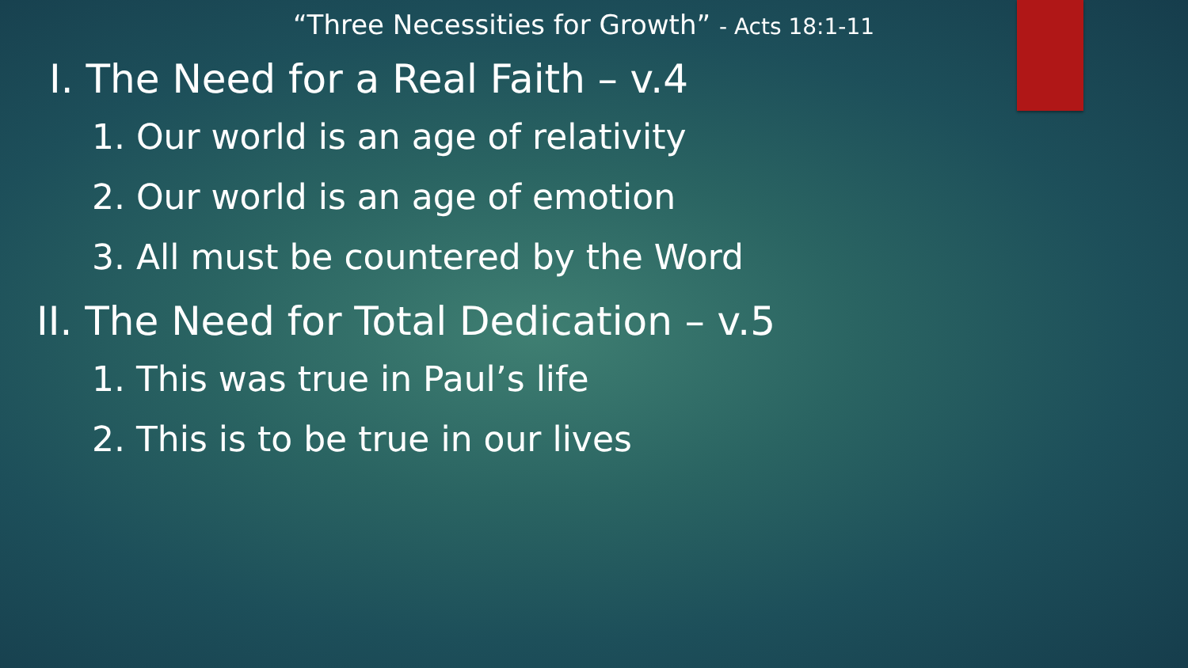“Three Necessities for Growth” - Acts 18:1-11
I. The Need for a Real Faith – v.4
1. Our world is an age of relativity
2. Our world is an age of emotion
3. All must be countered by the Word
II. The Need for Total Dedication – v.5
1. This was true in Paul’s life
2. This is to be true in our lives